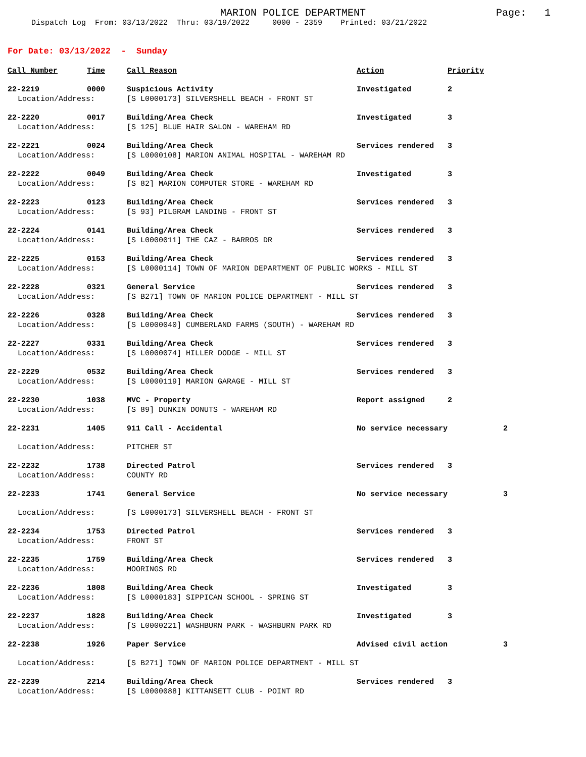MARION POLICE DEPARTMENT Page: 1
Dispatch Log From: 03/13/2022 Thru: 03/19/2022 0000 - 2359 Printed: 03/21/2022
For Date: 03/13/2022 - Sunday
| Call Number | Time | Call Reason | Action | Priority | |
| --- | --- | --- | --- | --- | --- |
| 22-2219 | 0000 | Suspicious Activity | Investigated | 2 | |
| Location/Address: | | [S L0000173] SILVERSHELL BEACH - FRONT ST | | | |
| 22-2220 | 0017 | Building/Area Check | Investigated | 3 | |
| Location/Address: | | [S 125] BLUE HAIR SALON - WAREHAM RD | | | |
| 22-2221 | 0024 | Building/Area Check | Services rendered | 3 | |
| Location/Address: | | [S L0000108] MARION ANIMAL HOSPITAL - WAREHAM RD | | | |
| 22-2222 | 0049 | Building/Area Check | Investigated | 3 | |
| Location/Address: | | [S 82] MARION COMPUTER STORE - WAREHAM RD | | | |
| 22-2223 | 0123 | Building/Area Check | Services rendered | 3 | |
| Location/Address: | | [S 93] PILGRAM LANDING - FRONT ST | | | |
| 22-2224 | 0141 | Building/Area Check | Services rendered | 3 | |
| Location/Address: | | [S L0000011] THE CAZ - BARROS DR | | | |
| 22-2225 | 0153 | Building/Area Check | Services rendered | 3 | |
| Location/Address: | | [S L0000114] TOWN OF MARION DEPARTMENT OF PUBLIC WORKS - MILL ST | | | |
| 22-2228 | 0321 | General Service | Services rendered | 3 | |
| Location/Address: | | [S B271] TOWN OF MARION POLICE DEPARTMENT - MILL ST | | | |
| 22-2226 | 0328 | Building/Area Check | Services rendered | 3 | |
| Location/Address: | | [S L0000040] CUMBERLAND FARMS (SOUTH) - WAREHAM RD | | | |
| 22-2227 | 0331 | Building/Area Check | Services rendered | 3 | |
| Location/Address: | | [S L0000074] HILLER DODGE - MILL ST | | | |
| 22-2229 | 0532 | Building/Area Check | Services rendered | 3 | |
| Location/Address: | | [S L0000119] MARION GARAGE - MILL ST | | | |
| 22-2230 | 1038 | MVC - Property | Report assigned | 2 | |
| Location/Address: | | [S 89] DUNKIN DONUTS - WAREHAM RD | | | |
| 22-2231 | 1405 | 911 Call - Accidental | No service necessary | | 2 |
| Location/Address: | | PITCHER ST | | | |
| 22-2232 | 1738 | Directed Patrol | Services rendered | 3 | |
| Location/Address: | | COUNTY RD | | | |
| 22-2233 | 1741 | General Service | No service necessary | | 3 |
| Location/Address: | | [S L0000173] SILVERSHELL BEACH - FRONT ST | | | |
| 22-2234 | 1753 | Directed Patrol | Services rendered | 3 | |
| Location/Address: | | FRONT ST | | | |
| 22-2235 | 1759 | Building/Area Check | Services rendered | 3 | |
| Location/Address: | | MOORINGS RD | | | |
| 22-2236 | 1808 | Building/Area Check | Investigated | 3 | |
| Location/Address: | | [S L0000183] SIPPICAN SCHOOL - SPRING ST | | | |
| 22-2237 | 1828 | Building/Area Check | Investigated | 3 | |
| Location/Address: | | [S L0000221] WASHBURN PARK - WASHBURN PARK RD | | | |
| 22-2238 | 1926 | Paper Service | Advised civil action | | 3 |
| Location/Address: | | [S B271] TOWN OF MARION POLICE DEPARTMENT - MILL ST | | | |
| 22-2239 | 2214 | Building/Area Check | Services rendered | 3 | |
| Location/Address: | | [S L0000088] KITTANSETT CLUB - POINT RD | | | |